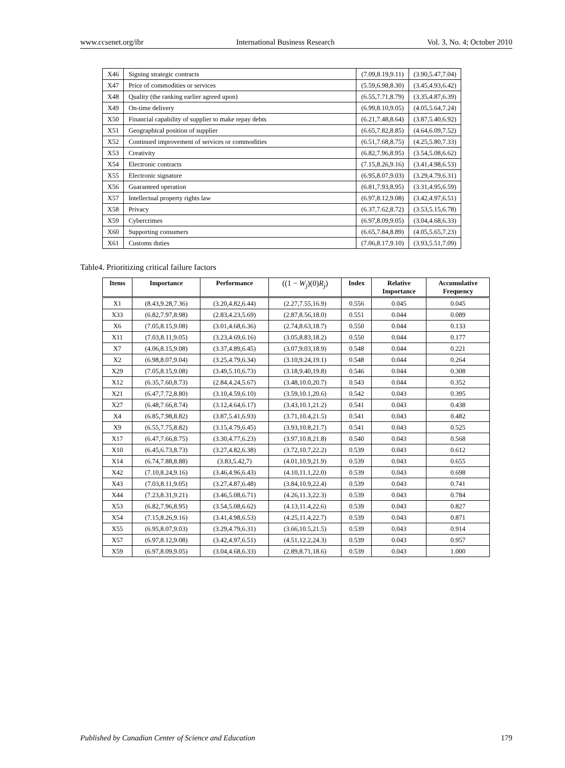www.ccsenet.org/ibr International Business Research Vol. 3, No. 4; October 2010
| X46 | Signing strategic contracts | (7.09,8.19,9.11) | (3.90,5.47,7.04) |
| X47 | Price of commodities or services | (5.59,6.98,8.30) | (3.45,4.93,6.42) |
| X48 | Quality (the ranking earlier agreed upon) | (6.55,7.71,8.79) | (3.35,4.87,6.39) |
| X49 | On-time delivery | (6.99,8.10,9.05) | (4.05,5.64,7.24) |
| X50 | Financial capability of supplier to make repay debts | (6.21,7.48,8.64) | (3.87,5.40,6.92) |
| X51 | Geographical position of supplier | (6.65,7.82,8.85) | (4.64,6.09,7.52) |
| X52 | Continued improvement of services or commodities | (6.51,7.68,8.75) | (4.25,5.80,7.33) |
| X53 | Creativity | (6.82,7.96,8.95) | (3.54,5.08,6.62) |
| X54 | Electronic contracts | (7.15,8.26,9.16) | (3.41,4.98,6.53) |
| X55 | Electronic signature | (6.95,8.07,9.03) | (3.29,4.79,6.31) |
| X56 | Guaranteed operation | (6.81,7.93,8.95) | (3.31,4.95,6.59) |
| X57 | Intellectual property rights law | (6.97,8.12,9.08) | (3.42,4.97,6.51) |
| X58 | Privacy | (6.37,7.62,8.72) | (3.53,5.15,6.78) |
| X59 | Cybercrimes | (6.97,8.09,9.05) | (3.04,4.68,6.33) |
| X60 | Supporting consumers | (6.65,7.84,8.89) | (4.05,5.65,7.23) |
| X61 | Customs duties | (7.06,8.17,9.10) | (3.93,5.51,7.09) |
Table4. Prioritizing critical failure factors
| Items | Importance | Performance | ((1 − W<sub>j</sub>)(0) R<sub>j</sub>) | Index | Relative Importance | Accumulative Frequency |
| --- | --- | --- | --- | --- | --- | --- |
| X1 | (8.43,9.28,7.36) | (3.20,4.82,6.44) | (2.27,7.55,16.9) | 0.556 | 0.045 | 0.045 |
| X33 | (6.82,7.97,8.98) | (2.83,4.23,5.69) | (2.87,8.56,18.0) | 0.551 | 0.044 | 0.089 |
| X6 | (7.05,8.15,9.08) | (3.01,4.68,6.36) | (2.74,8.63,18.7) | 0.550 | 0.044 | 0.133 |
| X11 | (7.03,8.11,9.05) | (3.23,4.69,6.16) | (3.05,8.83,18.2) | 0.550 | 0.044 | 0.177 |
| X7 | (4.06,8.15,9.08) | (3.37,4.89,6.45) | (3.07,9.03,18.9) | 0.548 | 0.044 | 0.221 |
| X2 | (6.98,8.07,9.04) | (3.25,4.79,6.34) | (3.10,9.24,19.1) | 0.548 | 0.044 | 0.264 |
| X29 | (7.05,8.15,9.08) | (3.49,5.10,6.73) | (3.18,9.40,19.8) | 0.546 | 0.044 | 0.308 |
| X12 | (6.35,7.60,8.73) | (2.84,4.24,5.67) | (3.48,10.0,20.7) | 0.543 | 0.044 | 0.352 |
| X21 | (6.47,7.72,8.80) | (3.10,4.59,6.10) | (3.59,10.1,20.6) | 0.542 | 0.043 | 0.395 |
| X27 | (6.48,7.66,8.74) | (3.12,4.64,6.17) | (3.43,10.1,21.2) | 0.541 | 0.043 | 0.438 |
| X4 | (6.85,7.98,8.82) | (3.87,5.41,6.93) | (3.71,10.4,21.5) | 0.541 | 0.043 | 0.482 |
| X9 | (6.55,7.75,8.82) | (3.15,4.79,6.45) | (3.93,10.8,21.7) | 0.541 | 0.043 | 0.525 |
| X17 | (6.47,7.66,8.75) | (3.30,4.77,6.23) | (3.97,10.8,21.8) | 0.540 | 0.043 | 0.568 |
| X10 | (6.45,6.73,8.73) | (3.27,4.82,6.38) | (3.72,10.7,22.2) | 0.539 | 0.043 | 0.612 |
| X14 | (6.74,7.88,8.88) | (3.83,5.42,7) | (4.01,10.9,21.9) | 0.539 | 0.043 | 0.655 |
| X42 | (7.10,8.24,9.16) | (3.46,4.96,6.43) | (4.10,11.1,22.0) | 0.539 | 0.043 | 0.698 |
| X43 | (7.03,8.11,9.05) | (3.27,4.87,6.48) | (3.84,10.9,22.4) | 0.539 | 0.043 | 0.741 |
| X44 | (7.23,8.31,9.21) | (3.46,5.08,6.71) | (4.26,11.3,22.3) | 0.539 | 0.043 | 0.784 |
| X53 | (6.82,7.96,8.95) | (3.54,5.08,6.62) | (4.13,11.4,22.6) | 0.539 | 0.043 | 0.827 |
| X54 | (7.15,8.26,9.16) | (3.41,4.98,6.53) | (4.25,11.4,22.7) | 0.539 | 0.043 | 0.871 |
| X55 | (6.95,8.07,9.03) | (3.29,4.79,6.31) | (3.66,10.5,21.5) | 0.539 | 0.043 | 0.914 |
| X57 | (6.97,8.12,9.08) | (3.42,4.97,6.51) | (4.51,12.2,24.3) | 0.539 | 0.043 | 0.957 |
| X59 | (6.97,8.09,9.05) | (3.04,4.68,6.33) | (2.89,8.71,18.6) | 0.539 | 0.043 | 1.000 |
Published by Canadian Center of Science and Education 179